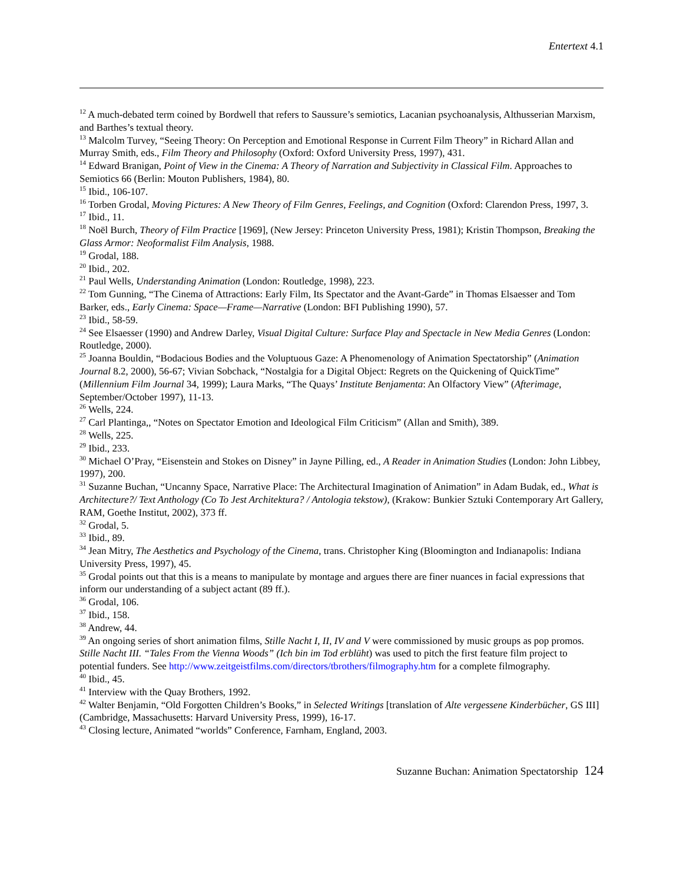Entertext 4.1
<sup>12</sup> A much-debated term coined by Bordwell that refers to Saussure’s semiotics, Lacanian psychoanalysis, Althusserian Marxism, and Barthes’s textual theory.
<sup>13</sup> Malcolm Turvey, “Seeing Theory: On Perception and Emotional Response in Current Film Theory” in Richard Allan and Murray Smith, eds., Film Theory and Philosophy (Oxford: Oxford University Press, 1997), 431.
<sup>14</sup> Edward Branigan, Point of View in the Cinema: A Theory of Narration and Subjectivity in Classical Film. Approaches to Semiotics 66 (Berlin: Mouton Publishers, 1984), 80.
<sup>15</sup> Ibid., 106-107.
<sup>16</sup> Torben Grodal, Moving Pictures: A New Theory of Film Genres, Feelings, and Cognition (Oxford: Clarendon Press, 1997, 3.
<sup>17</sup> Ibid., 11.
<sup>18</sup> Noël Burch, Theory of Film Practice [1969], (New Jersey: Princeton University Press, 1981); Kristin Thompson, Breaking the Glass Armor: Neoformalist Film Analysis, 1988.
<sup>19</sup> Grodal, 188.
<sup>20</sup> Ibid., 202.
<sup>21</sup> Paul Wells, Understanding Animation (London: Routledge, 1998), 223.
<sup>22</sup> Tom Gunning, “The Cinema of Attractions: Early Film, Its Spectator and the Avant-Garde” in Thomas Elsaesser and Tom Barker, eds., Early Cinema: Space—Frame—Narrative (London: BFI Publishing 1990), 57.
<sup>23</sup> Ibid., 58-59.
<sup>24</sup> See Elsaesser (1990) and Andrew Darley, Visual Digital Culture: Surface Play and Spectacle in New Media Genres (London: Routledge, 2000).
<sup>25</sup> Joanna Bouldin, “Bodacious Bodies and the Voluptuous Gaze: A Phenomenology of Animation Spectatorship” (Animation Journal 8.2, 2000), 56-67; Vivian Sobchack, “Nostalgia for a Digital Object: Regrets on the Quickening of QuickTime” (Millennium Film Journal 34, 1999); Laura Marks, “The Quays’ Institute Benjamenta: An Olfactory View” (Afterimage, September/October 1997), 11-13.
<sup>26</sup> Wells, 224.
<sup>27</sup> Carl Plantinga,, “Notes on Spectator Emotion and Ideological Film Criticism” (Allan and Smith), 389.
<sup>28</sup> Wells, 225.
<sup>29</sup> Ibid., 233.
<sup>30</sup> Michael O’Pray, “Eisenstein and Stokes on Disney” in Jayne Pilling, ed., A Reader in Animation Studies (London: John Libbey, 1997), 200.
<sup>31</sup> Suzanne Buchan, “Uncanny Space, Narrative Place: The Architectural Imagination of Animation” in Adam Budak, ed., What is Architecture?/ Text Anthology (Co To Jest Architektura? / Antologia tekstow), (Krakow: Bunkier Sztuki Contemporary Art Gallery, RAM, Goethe Institut, 2002), 373 ff.
<sup>32</sup> Grodal, 5.
<sup>33</sup> Ibid., 89.
<sup>34</sup> Jean Mitry, The Aesthetics and Psychology of the Cinema, trans. Christopher King (Bloomington and Indianapolis: Indiana University Press, 1997), 45.
<sup>35</sup> Grodal points out that this is a means to manipulate by montage and argues there are finer nuances in facial expressions that inform our understanding of a subject actant (89 ff.).
<sup>36</sup> Grodal, 106.
<sup>37</sup> Ibid., 158.
<sup>38</sup> Andrew, 44.
<sup>39</sup> An ongoing series of short animation films, Stille Nacht I, II, IV and V were commissioned by music groups as pop promos. Stille Nacht III. “Tales From the Vienna Woods” (Ich bin im Tod erblüht) was used to pitch the first feature film project to potential funders. See http://www.zeitgeistfilms.com/directors/tbrothers/filmography.htm for a complete filmography.
<sup>40</sup> Ibid., 45.
<sup>41</sup> Interview with the Quay Brothers, 1992.
<sup>42</sup> Walter Benjamin, “Old Forgotten Children’s Books,” in Selected Writings [translation of Alte vergessene Kinderbücher, GS III] (Cambridge, Massachusetts: Harvard University Press, 1999), 16-17.
<sup>43</sup> Closing lecture, Animated “worlds” Conference, Farnham, England, 2003.
Suzanne Buchan: Animation Spectatorship 124